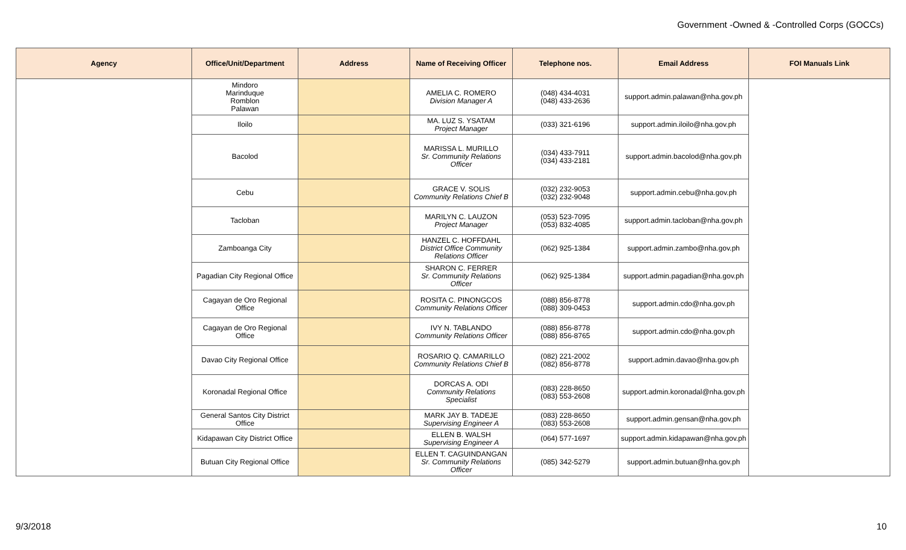Government -Owned & -Controlled Corps (GOCCs)
| Agency | Office/Unit/Department | Address | Name of Receiving Officer | Telephone nos. | Email Address | FOI Manuals Link |
| --- | --- | --- | --- | --- | --- | --- |
| | Mindoro Marinduque Romblon Palawan | | AMELIA C. ROMERO Division Manager A | (048) 434-4031 (048) 433-2636 | support.admin.palawan@nha.gov.ph | |
| | Iloilo | | MA. LUZ S. YSATAM Project Manager | (033) 321-6196 | support.admin.iloilo@nha.gov.ph | |
| | Bacolod | | MARISSA L. MURILLO Sr. Community Relations Officer | (034) 433-7911 (034) 433-2181 | support.admin.bacolod@nha.gov.ph | |
| | Cebu | | GRACE V. SOLIS Community Relations Chief B | (032) 232-9053 (032) 232-9048 | support.admin.cebu@nha.gov.ph | |
| | Tacloban | | MARILYN C. LAUZON Project Manager | (053) 523-7095 (053) 832-4085 | support.admin.tacloban@nha.gov.ph | |
| | Zamboanga City | | HANZEL C. HOFFDAHL District Office Community Relations Officer | (062) 925-1384 | support.admin.zambo@nha.gov.ph | |
| | Pagadian City Regional Office | | SHARON C. FERRER Sr. Community Relations Officer | (062) 925-1384 | support.admin.pagadian@nha.gov.ph | |
| | Cagayan de Oro Regional Office | | ROSITA C. PINONGCOS Community Relations Officer | (088) 856-8778 (088) 309-0453 | support.admin.cdo@nha.gov.ph | |
| | Cagayan de Oro Regional Office | | IVY N. TABLANDO Community Relations Officer | (088) 856-8778 (088) 856-8765 | support.admin.cdo@nha.gov.ph | |
| | Davao City Regional Office | | ROSARIO Q. CAMARILLO Community Relations Chief B | (082) 221-2002 (082) 856-8778 | support.admin.davao@nha.gov.ph | |
| | Koronadal Regional Office | | DORCAS A. ODI Community Relations Specialist | (083) 228-8650 (083) 553-2608 | support.admin.koronadal@nha.gov.ph | |
| | General Santos City District Office | | MARK JAY B. TADEJE Supervising Engineer A | (083) 228-8650 (083) 553-2608 | support.admin.gensan@nha.gov.ph | |
| | Kidapawan City District Office | | ELLEN B. WALSH Supervising Engineer A | (064) 577-1697 | support.admin.kidapawan@nha.gov.ph | |
| | Butuan City Regional Office | | ELLEN T. CAGUINDANGAN Sr. Community Relations Officer | (085) 342-5279 | support.admin.butuan@nha.gov.ph | |
9/3/2018 10